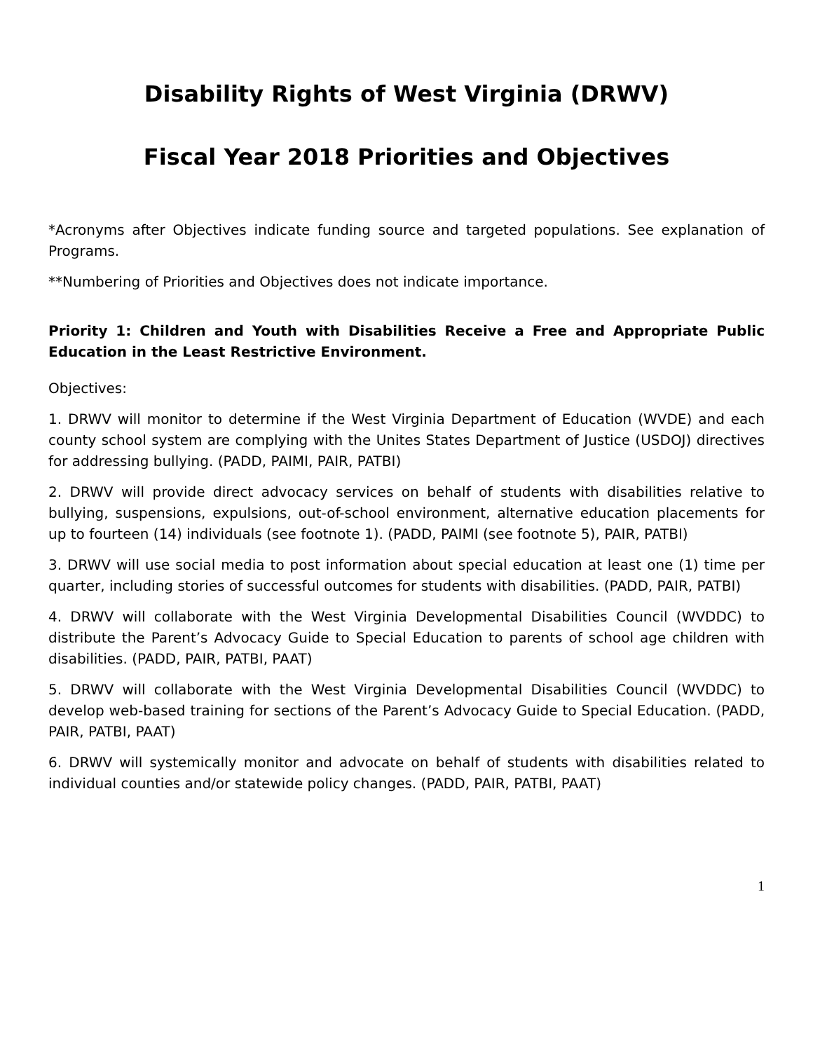Disability Rights of West Virginia (DRWV)
Fiscal Year 2018 Priorities and Objectives
*Acronyms after Objectives indicate funding source and targeted populations. See explanation of Programs.
**Numbering of Priorities and Objectives does not indicate importance.
Priority 1: Children and Youth with Disabilities Receive a Free and Appropriate Public Education in the Least Restrictive Environment.
Objectives:
1. DRWV will monitor to determine if the West Virginia Department of Education (WVDE) and each county school system are complying with the Unites States Department of Justice (USDOJ) directives for addressing bullying. (PADD, PAIMI, PAIR, PATBI)
2. DRWV will provide direct advocacy services on behalf of students with disabilities relative to bullying, suspensions, expulsions, out-of-school environment, alternative education placements for up to fourteen (14) individuals (see footnote 1). (PADD, PAIMI (see footnote 5), PAIR, PATBI)
3. DRWV will use social media to post information about special education at least one (1) time per quarter, including stories of successful outcomes for students with disabilities. (PADD, PAIR, PATBI)
4. DRWV will collaborate with the West Virginia Developmental Disabilities Council (WVDDC) to distribute the Parent’s Advocacy Guide to Special Education to parents of school age children with disabilities. (PADD, PAIR, PATBI, PAAT)
5. DRWV will collaborate with the West Virginia Developmental Disabilities Council (WVDDC) to develop web-based training for sections of the Parent’s Advocacy Guide to Special Education. (PADD, PAIR, PATBI, PAAT)
6. DRWV will systemically monitor and advocate on behalf of students with disabilities related to individual counties and/or statewide policy changes. (PADD, PAIR, PATBI, PAAT)
1